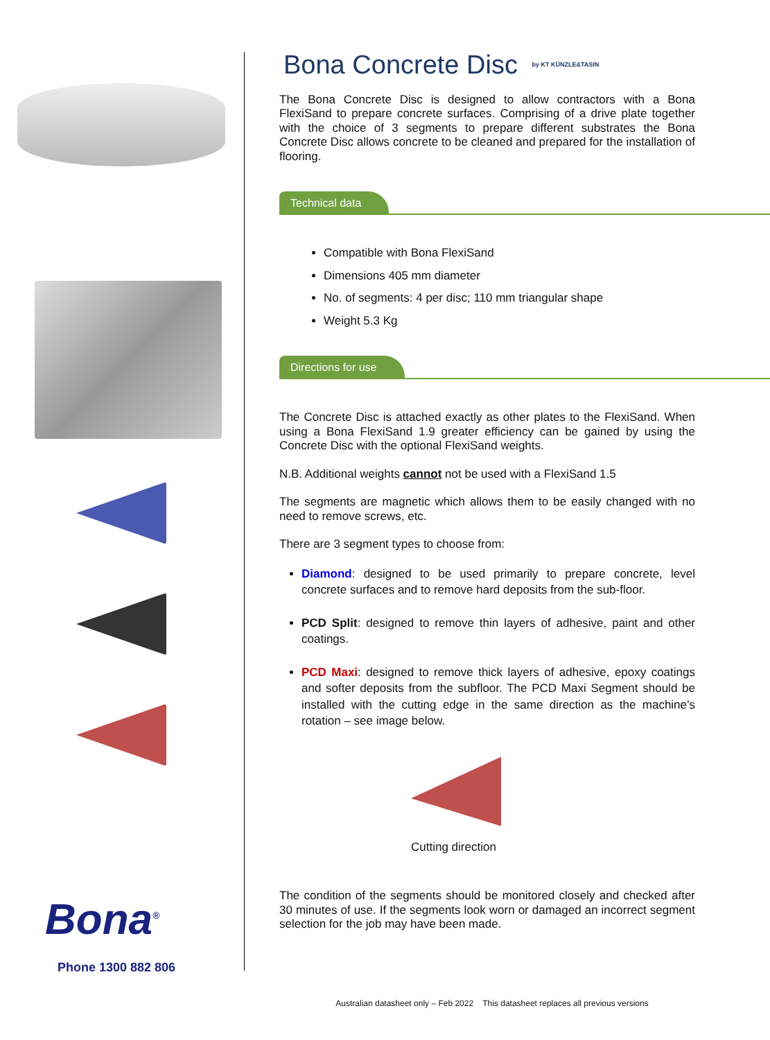Bona<sup>®</sup>
Phone 1300 882 806
Bona Concrete Disc by KT KÜNZLE&TASIN
The Bona Concrete Disc is designed to allow contractors with a Bona FlexiSand to prepare concrete surfaces. Comprising of a drive plate together with the choice of 3 segments to prepare different substrates the Bona Concrete Disc allows concrete to be cleaned and prepared for the installation of flooring.
Technical data
Compatible with Bona FlexiSand
Dimensions 405 mm diameter
No. of segments: 4 per disc; 110 mm triangular shape
Weight 5.3 Kg
Directions for use
The Concrete Disc is attached exactly as other plates to the FlexiSand. When using a Bona FlexiSand 1.9 greater efficiency can be gained by using the Concrete Disc with the optional FlexiSand weights.
N.B. Additional weights cannot not be used with a FlexiSand 1.5
The segments are magnetic which allows them to be easily changed with no need to remove screws, etc.
There are 3 segment types to choose from:
Diamond: designed to be used primarily to prepare concrete, level concrete surfaces and to remove hard deposits from the sub-floor.
PCD Split: designed to remove thin layers of adhesive, paint and other coatings.
PCD Maxi: designed to remove thick layers of adhesive, epoxy coatings and softer deposits from the subfloor. The PCD Maxi Segment should be installed with the cutting edge in the same direction as the machine’s rotation – see image below.
Cutting direction
The condition of the segments should be monitored closely and checked after 30 minutes of use. If the segments look worn or damaged an incorrect segment selection for the job may have been made.
Australian datasheet only – Feb 2022 This datasheet replaces all previous versions